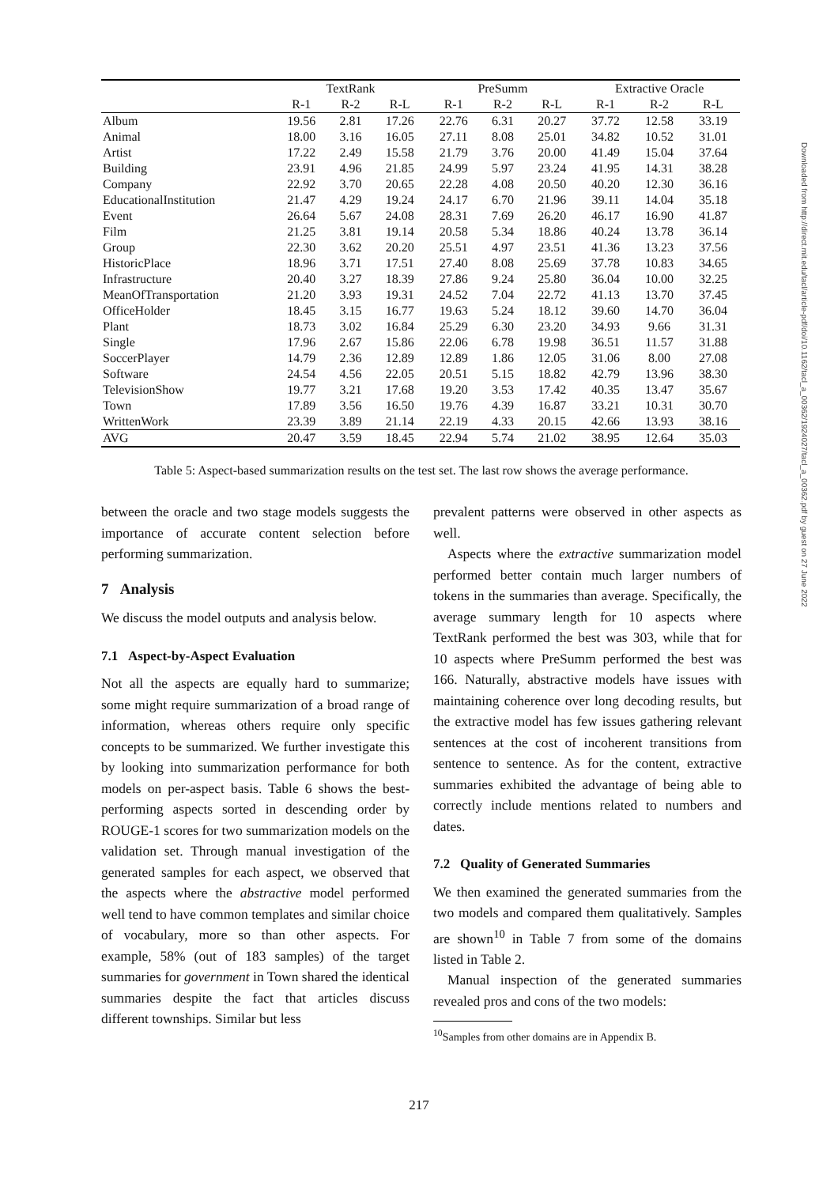| | TextRank | | | PreSumm | | | Extractive Oracle | | |
| --- | --- | --- | --- | --- | --- | --- | --- | --- | --- |
| | R-1 | R-2 | R-L | R-1 | R-2 | R-L | R-1 | R-2 | R-L |
| Album | 19.56 | 2.81 | 17.26 | 22.76 | 6.31 | 20.27 | 37.72 | 12.58 | 33.19 |
| Animal | 18.00 | 3.16 | 16.05 | 27.11 | 8.08 | 25.01 | 34.82 | 10.52 | 31.01 |
| Artist | 17.22 | 2.49 | 15.58 | 21.79 | 3.76 | 20.00 | 41.49 | 15.04 | 37.64 |
| Building | 23.91 | 4.96 | 21.85 | 24.99 | 5.97 | 23.24 | 41.95 | 14.31 | 38.28 |
| Company | 22.92 | 3.70 | 20.65 | 22.28 | 4.08 | 20.50 | 40.20 | 12.30 | 36.16 |
| EducationalInstitution | 21.47 | 4.29 | 19.24 | 24.17 | 6.70 | 21.96 | 39.11 | 14.04 | 35.18 |
| Event | 26.64 | 5.67 | 24.08 | 28.31 | 7.69 | 26.20 | 46.17 | 16.90 | 41.87 |
| Film | 21.25 | 3.81 | 19.14 | 20.58 | 5.34 | 18.86 | 40.24 | 13.78 | 36.14 |
| Group | 22.30 | 3.62 | 20.20 | 25.51 | 4.97 | 23.51 | 41.36 | 13.23 | 37.56 |
| HistoricPlace | 18.96 | 3.71 | 17.51 | 27.40 | 8.08 | 25.69 | 37.78 | 10.83 | 34.65 |
| Infrastructure | 20.40 | 3.27 | 18.39 | 27.86 | 9.24 | 25.80 | 36.04 | 10.00 | 32.25 |
| MeanOfTransportation | 21.20 | 3.93 | 19.31 | 24.52 | 7.04 | 22.72 | 41.13 | 13.70 | 37.45 |
| OfficeHolder | 18.45 | 3.15 | 16.77 | 19.63 | 5.24 | 18.12 | 39.60 | 14.70 | 36.04 |
| Plant | 18.73 | 3.02 | 16.84 | 25.29 | 6.30 | 23.20 | 34.93 | 9.66 | 31.31 |
| Single | 17.96 | 2.67 | 15.86 | 22.06 | 6.78 | 19.98 | 36.51 | 11.57 | 31.88 |
| SoccerPlayer | 14.79 | 2.36 | 12.89 | 12.89 | 1.86 | 12.05 | 31.06 | 8.00 | 27.08 |
| Software | 24.54 | 4.56 | 22.05 | 20.51 | 5.15 | 18.82 | 42.79 | 13.96 | 38.30 |
| TelevisionShow | 19.77 | 3.21 | 17.68 | 19.20 | 3.53 | 17.42 | 40.35 | 13.47 | 35.67 |
| Town | 17.89 | 3.56 | 16.50 | 19.76 | 4.39 | 16.87 | 33.21 | 10.31 | 30.70 |
| WrittenWork | 23.39 | 3.89 | 21.14 | 22.19 | 4.33 | 20.15 | 42.66 | 13.93 | 38.16 |
| AVG | 20.47 | 3.59 | 18.45 | 22.94 | 5.74 | 21.02 | 38.95 | 12.64 | 35.03 |
Table 5: Aspect-based summarization results on the test set. The last row shows the average performance.
between the oracle and two stage models suggests the importance of accurate content selection before performing summarization.
7 Analysis
We discuss the model outputs and analysis below.
7.1 Aspect-by-Aspect Evaluation
Not all the aspects are equally hard to summarize; some might require summarization of a broad range of information, whereas others require only specific concepts to be summarized. We further investigate this by looking into summarization performance for both models on per-aspect basis. Table 6 shows the best-performing aspects sorted in descending order by ROUGE-1 scores for two summarization models on the validation set. Through manual investigation of the generated samples for each aspect, we observed that the aspects where the abstractive model performed well tend to have common templates and similar choice of vocabulary, more so than other aspects. For example, 58% (out of 183 samples) of the target summaries for government in Town shared the identical summaries despite the fact that articles discuss different townships. Similar but less
prevalent patterns were observed in other aspects as well.
Aspects where the extractive summarization model performed better contain much larger numbers of tokens in the summaries than average. Specifically, the average summary length for 10 aspects where TextRank performed the best was 303, while that for 10 aspects where PreSumm performed the best was 166. Naturally, abstractive models have issues with maintaining coherence over long decoding results, but the extractive model has few issues gathering relevant sentences at the cost of incoherent transitions from sentence to sentence. As for the content, extractive summaries exhibited the advantage of being able to correctly include mentions related to numbers and dates.
7.2 Quality of Generated Summaries
We then examined the generated summaries from the two models and compared them qualitatively. Samples are shown<sup>10</sup> in Table 7 from some of the domains listed in Table 2.
Manual inspection of the generated summaries revealed pros and cons of the two models:
<sup>10</sup> Samples from other domains are in Appendix B.
217
Downloaded from http://direct.mit.edu/tacl/article-pdf/doi/10.1162/tacl_a_00362/1924027/tacl_a_00362.pdf by guest on 27 June 2022